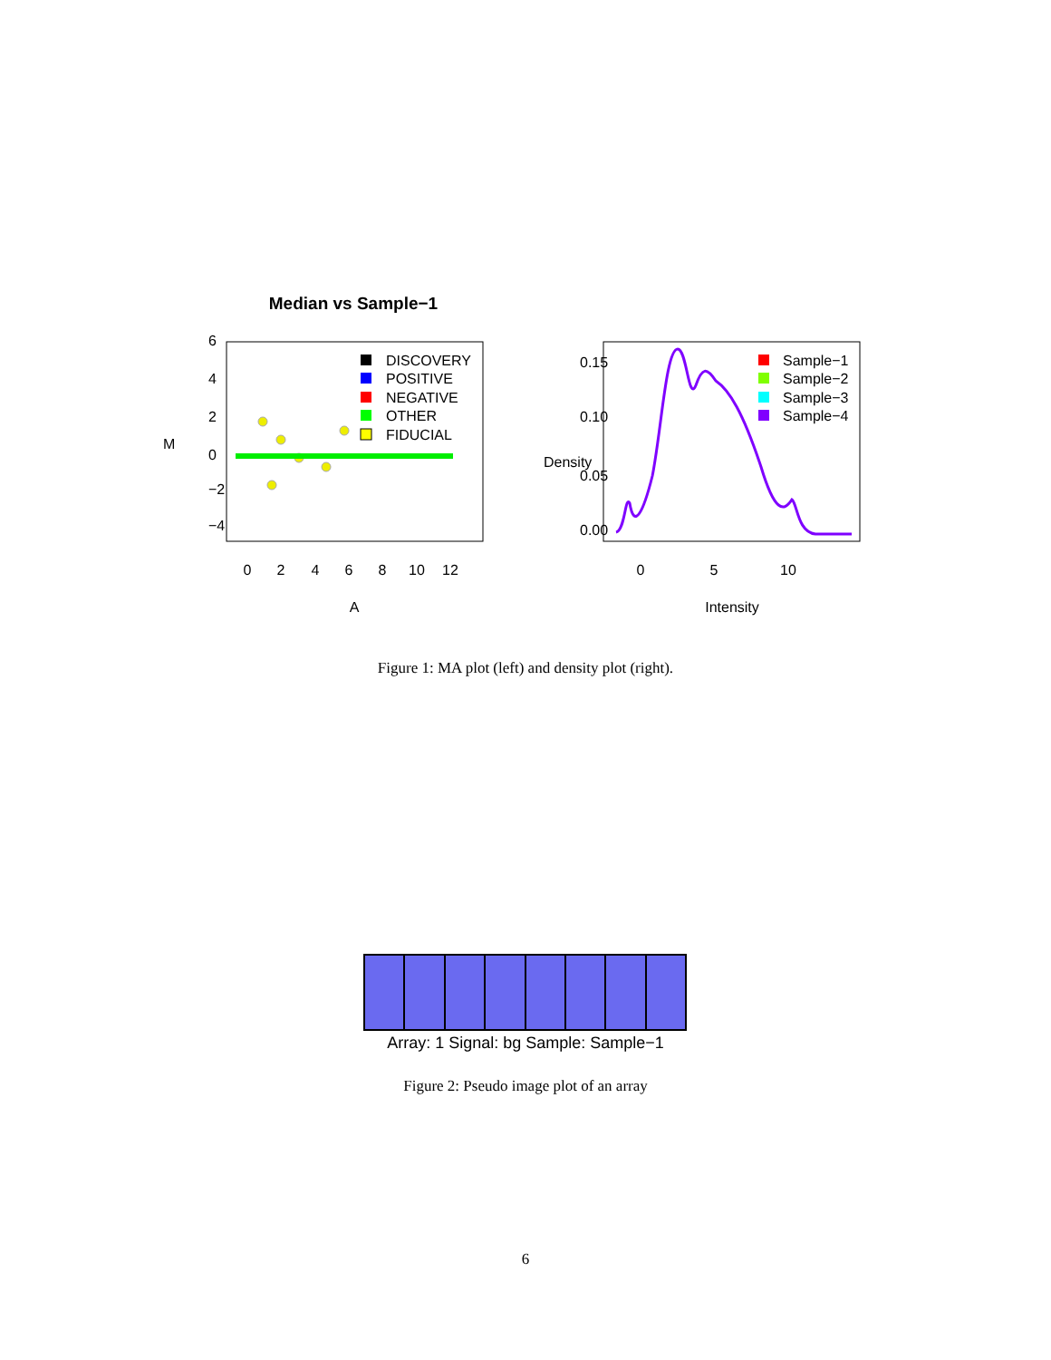Median vs Sample−1
DISCOVERY
POSITIVE
NEGATIVE
OTHER
FIDUCIAL
0
2
4
6
8
10
12
A
M
−4
−2
0
2
4
6
Sample−1
Sample−2
Sample−3
Sample−4
0
5
10
Intensity
Density
0.00
0.05
0.10
0.15
Figure 1: MA plot (left) and density plot (right).
Array: 1 Signal: bg Sample: Sample−1
Figure 2: Pseudo image plot of an array
6